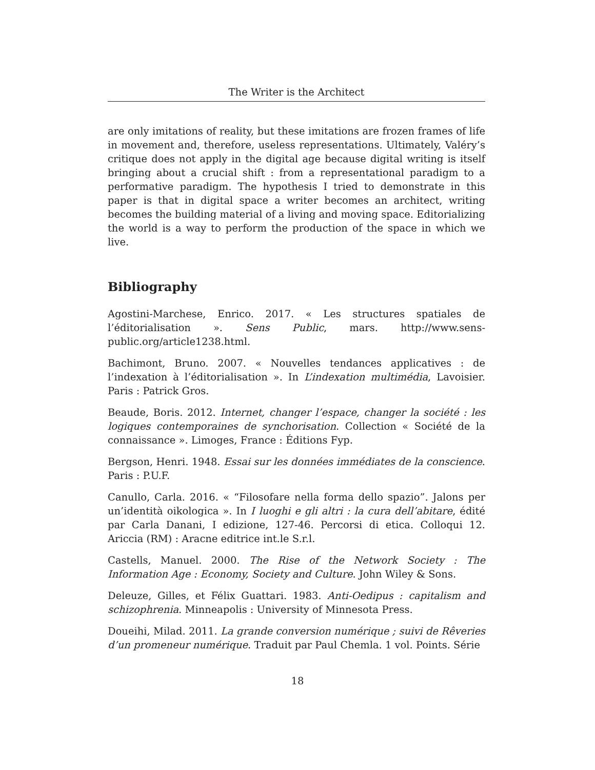The Writer is the Architect
are only imitations of reality, but these imitations are frozen frames of life in movement and, therefore, useless representations. Ultimately, Valéry’s critique does not apply in the digital age because digital writing is itself bringing about a crucial shift : from a representational paradigm to a performative paradigm. The hypothesis I tried to demonstrate in this paper is that in digital space a writer becomes an architect, writing becomes the building material of a living and moving space. Editorializing the world is a way to perform the production of the space in which we live.
Bibliography
Agostini-Marchese, Enrico. 2017. « Les structures spatiales de l’éditorialisation ». Sens Public, mars. http://www.sens-public.org/article1238.html.
Bachimont, Bruno. 2007. « Nouvelles tendances applicatives : de l’indexation à l’éditorialisation ». In L’indexation multimédia, Lavoisier. Paris : Patrick Gros.
Beaude, Boris. 2012. Internet, changer l’espace, changer la société : les logiques contemporaines de synchorisation. Collection « Société de la connaissance ». Limoges, France : Éditions Fyp.
Bergson, Henri. 1948. Essai sur les données immédiates de la conscience. Paris : P.U.F.
Canullo, Carla. 2016. « “Filosofare nella forma dello spazio”. Jalons per un’identità oikologica ». In I luoghi e gli altri : la cura dell’abitare, édité par Carla Danani, I edizione, 127-46. Percorsi di etica. Colloqui 12. Ariccia (RM) : Aracne editrice int.le S.r.l.
Castells, Manuel. 2000. The Rise of the Network Society : The Information Age : Economy, Society and Culture. John Wiley & Sons.
Deleuze, Gilles, et Félix Guattari. 1983. Anti-Oedipus : capitalism and schizophrenia. Minneapolis : University of Minnesota Press.
Doueihi, Milad. 2011. La grande conversion numérique ; suivi de Rêveries d’un promeneur numérique. Traduit par Paul Chemla. 1 vol. Points. Série
18